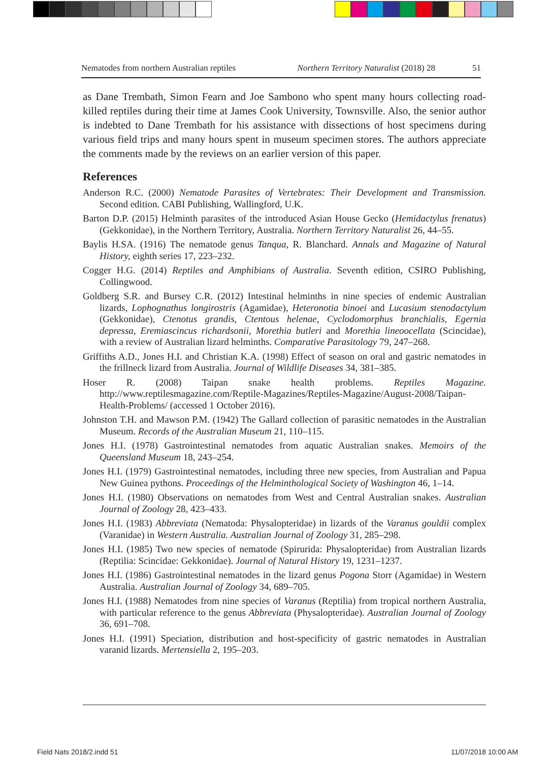Nematodes from northern Australian reptiles Northern Territory Naturalist (2018) 28 51
as Dane Trembath, Simon Fearn and Joe Sambono who spent many hours collecting road-killed reptiles during their time at James Cook University, Townsville. Also, the senior author is indebted to Dane Trembath for his assistance with dissections of host specimens during various field trips and many hours spent in museum specimen stores. The authors appreciate the comments made by the reviews on an earlier version of this paper.
References
Anderson R.C. (2000) Nematode Parasites of Vertebrates: Their Development and Transmission. Second edition. CABI Publishing, Wallingford, U.K.
Barton D.P. (2015) Helminth parasites of the introduced Asian House Gecko (Hemidactylus frenatus) (Gekkonidae), in the Northern Territory, Australia. Northern Territory Naturalist 26, 44–55.
Baylis H.SA. (1916) The nematode genus Tanqua, R. Blanchard. Annals and Magazine of Natural History, eighth series 17, 223–232.
Cogger H.G. (2014) Reptiles and Amphibians of Australia. Seventh edition, CSIRO Publishing, Collingwood.
Goldberg S.R. and Bursey C.R. (2012) Intestinal helminths in nine species of endemic Australian lizards, Lophognathus longirostris (Agamidae), Heteronotia binoei and Lucasium stenodactylum (Gekkonidae), Ctenotus grandis, Ctentous helenae, Cyclodomorphus branchialis, Egernia depressa, Eremiascincus richardsonii, Morethia butleri and Morethia lineoocellata (Scincidae), with a review of Australian lizard helminths. Comparative Parasitology 79, 247–268.
Griffiths A.D., Jones H.I. and Christian K.A. (1998) Effect of season on oral and gastric nematodes in the frillneck lizard from Australia. Journal of Wildlife Diseases 34, 381–385.
Hoser R. (2008) Taipan snake health problems. Reptiles Magazine. http://www.reptilesmagazine.com/Reptile-Magazines/Reptiles-Magazine/August-2008/Taipan-Health-Problems/ (accessed 1 October 2016).
Johnston T.H. and Mawson P.M. (1942) The Gallard collection of parasitic nematodes in the Australian Museum. Records of the Australian Museum 21, 110–115.
Jones H.I. (1978) Gastrointestinal nematodes from aquatic Australian snakes. Memoirs of the Queensland Museum 18, 243–254.
Jones H.I. (1979) Gastrointestinal nematodes, including three new species, from Australian and Papua New Guinea pythons. Proceedings of the Helminthological Society of Washington 46, 1–14.
Jones H.I. (1980) Observations on nematodes from West and Central Australian snakes. Australian Journal of Zoology 28, 423–433.
Jones H.I. (1983) Abbreviata (Nematoda: Physalopteridae) in lizards of the Varanus gouldii complex (Varanidae) in Western Australia. Australian Journal of Zoology 31, 285–298.
Jones H.I. (1985) Two new species of nematode (Spirurida: Physalopteridae) from Australian lizards (Reptilia: Scincidae: Gekkonidae). Journal of Natural History 19, 1231–1237.
Jones H.I. (1986) Gastrointestinal nematodes in the lizard genus Pogona Storr (Agamidae) in Western Australia. Australian Journal of Zoology 34, 689–705.
Jones H.I. (1988) Nematodes from nine species of Varanus (Reptilia) from tropical northern Australia, with particular reference to the genus Abbreviata (Physalopteridae). Australian Journal of Zoology 36, 691–708.
Jones H.I. (1991) Speciation, distribution and host-specificity of gastric nematodes in Australian varanid lizards. Mertensiella 2, 195–203.
Field Nats 2018/2.indd 51 11/07/2018 10:00 AM